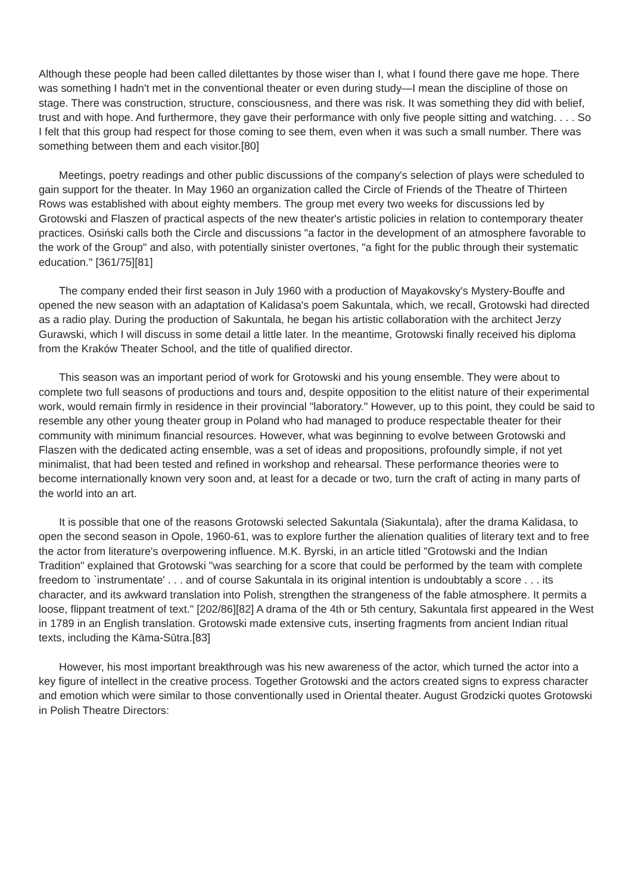Although these people had been called dilettantes by those wiser than I, what I found there gave me hope. There was something I hadn't met in the conventional theater or even during study—I mean the discipline of those on stage. There was construction, structure, consciousness, and there was risk. It was something they did with belief, trust and with hope. And furthermore, they gave their performance with only five people sitting and watching. . . . So I felt that this group had respect for those coming to see them, even when it was such a small number. There was something between them and each visitor.[80]
Meetings, poetry readings and other public discussions of the company's selection of plays were scheduled to gain support for the theater. In May 1960 an organization called the Circle of Friends of the Theatre of Thirteen Rows was established with about eighty members. The group met every two weeks for discussions led by Grotowski and Flaszen of practical aspects of the new theater's artistic policies in relation to contemporary theater practices. Osiński calls both the Circle and discussions "a factor in the development of an atmosphere favorable to the work of the Group" and also, with potentially sinister overtones, "a fight for the public through their systematic education." [361/75][81]
The company ended their first season in July 1960 with a production of Mayakovsky's Mystery-Bouffe and opened the new season with an adaptation of Kalidasa's poem Sakuntala, which, we recall, Grotowski had directed as a radio play. During the production of Sakuntala, he began his artistic collaboration with the architect Jerzy Gurawski, which I will discuss in some detail a little later. In the meantime, Grotowski finally received his diploma from the Kraków Theater School, and the title of qualified director.
This season was an important period of work for Grotowski and his young ensemble. They were about to complete two full seasons of productions and tours and, despite opposition to the elitist nature of their experimental work, would remain firmly in residence in their provincial "laboratory." However, up to this point, they could be said to resemble any other young theater group in Poland who had managed to produce respectable theater for their community with minimum financial resources. However, what was beginning to evolve between Grotowski and Flaszen with the dedicated acting ensemble, was a set of ideas and propositions, profoundly simple, if not yet minimalist, that had been tested and refined in workshop and rehearsal. These performance theories were to become internationally known very soon and, at least for a decade or two, turn the craft of acting in many parts of the world into an art.
It is possible that one of the reasons Grotowski selected Sakuntala (Siakuntala), after the drama Kalidasa, to open the second season in Opole, 1960-61, was to explore further the alienation qualities of literary text and to free the actor from literature's overpowering influence. M.K. Byrski, in an article titled "Grotowski and the Indian Tradition" explained that Grotowski "was searching for a score that could be performed by the team with complete freedom to `instrumentate' . . . and of course Sakuntala in its original intention is undoubtably a score . . . its character, and its awkward translation into Polish, strengthen the strangeness of the fable atmosphere. It permits a loose, flippant treatment of text." [202/86][82] A drama of the 4th or 5th century, Sakuntala first appeared in the West in 1789 in an English translation. Grotowski made extensive cuts, inserting fragments from ancient Indian ritual texts, including the Kāma-Sūtra.[83]
However, his most important breakthrough was his new awareness of the actor, which turned the actor into a key figure of intellect in the creative process. Together Grotowski and the actors created signs to express character and emotion which were similar to those conventionally used in Oriental theater. August Grodzicki quotes Grotowski in Polish Theatre Directors: